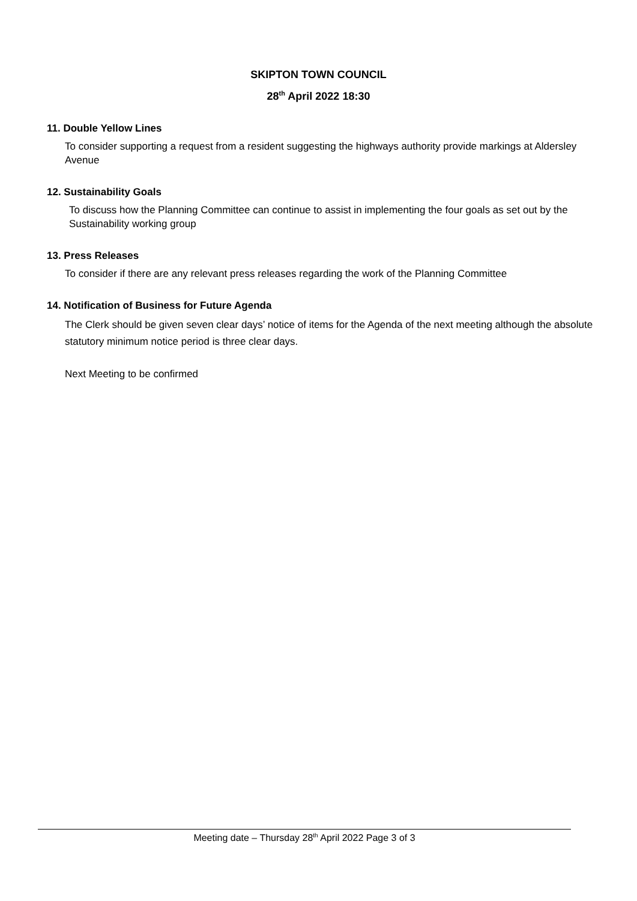SKIPTON TOWN COUNCIL
28<sup>th</sup> April 2022 18:30
11. Double Yellow Lines
To consider supporting a request from a resident suggesting the highways authority provide markings at Aldersley Avenue
12. Sustainability Goals
To discuss how the Planning Committee can continue to assist in implementing the four goals as set out by the Sustainability working group
13. Press Releases
To consider if there are any relevant press releases regarding the work of the Planning Committee
14. Notification of Business for Future Agenda
The Clerk should be given seven clear days’ notice of items for the Agenda of the next meeting although the absolute statutory minimum notice period is three clear days.
Next Meeting to be confirmed
Meeting date – Thursday 28<sup>th</sup> April 2022 Page 3 of 3